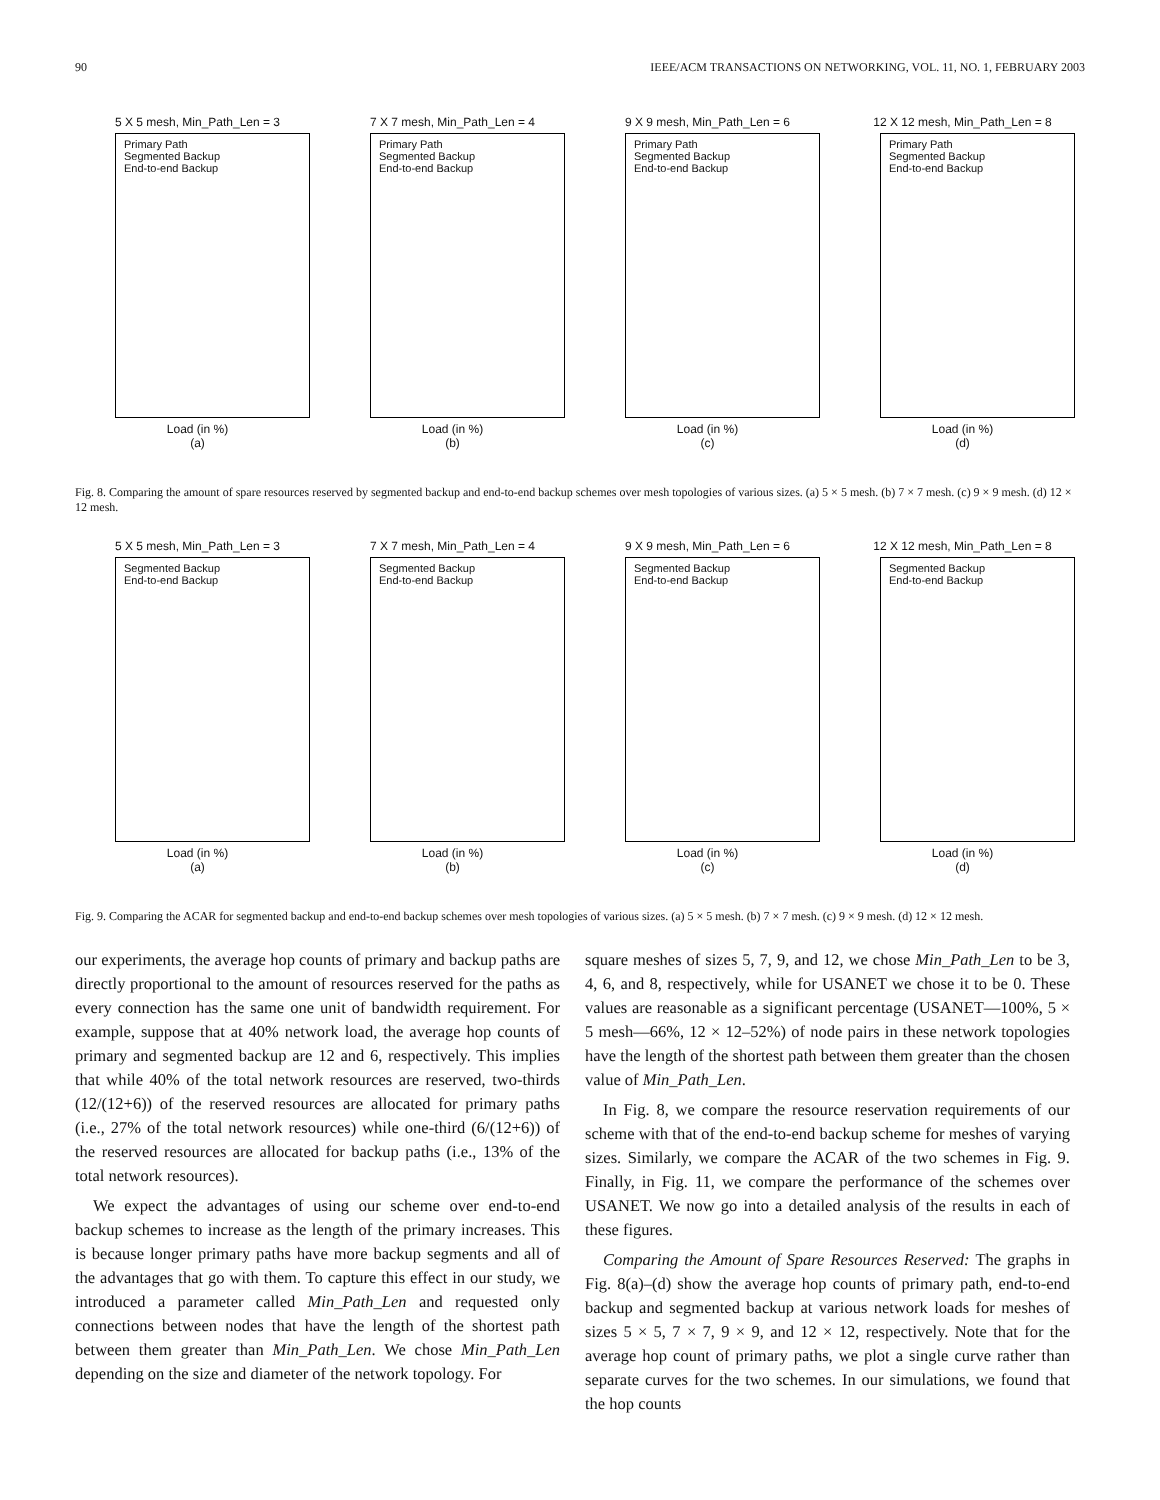90 IEEE/ACM TRANSACTIONS ON NETWORKING, VOL. 11, NO. 1, FEBRUARY 2003
5 X 5 mesh, Min_Path_Len = 3
Primary Path
Segmented Backup
End-to-end Backup
Load (in %)
(a)
7 X 7 mesh, Min_Path_Len = 4
Primary Path
Segmented Backup
End-to-end Backup
Load (in %)
(b)
9 X 9 mesh, Min_Path_Len = 6
Primary Path
Segmented Backup
End-to-end Backup
Load (in %)
(c)
12 X 12 mesh, Min_Path_Len = 8
Primary Path
Segmented Backup
End-to-end Backup
Load (in %)
(d)
Fig. 8. Comparing the amount of spare resources reserved by segmented backup and end-to-end backup schemes over mesh topologies of various sizes. (a) 5 × 5 mesh. (b) 7 × 7 mesh. (c) 9 × 9 mesh. (d) 12 × 12 mesh.
5 X 5 mesh, Min_Path_Len = 3
Segmented Backup
End-to-end Backup
Load (in %)
(a)
7 X 7 mesh, Min_Path_Len = 4
Segmented Backup
End-to-end Backup
Load (in %)
(b)
9 X 9 mesh, Min_Path_Len = 6
Segmented Backup
End-to-end Backup
Load (in %)
(c)
12 X 12 mesh, Min_Path_Len = 8
Segmented Backup
End-to-end Backup
Load (in %)
(d)
Fig. 9. Comparing the ACAR for segmented backup and end-to-end backup schemes over mesh topologies of various sizes. (a) 5 × 5 mesh. (b) 7 × 7 mesh. (c) 9 × 9 mesh. (d) 12 × 12 mesh.
our experiments, the average hop counts of primary and backup paths are directly proportional to the amount of resources reserved for the paths as every connection has the same one unit of bandwidth requirement. For example, suppose that at 40% network load, the average hop counts of primary and segmented backup are 12 and 6, respectively. This implies that while 40% of the total network resources are reserved, two-thirds (12/(12+6)) of the reserved resources are allocated for primary paths (i.e., 27% of the total network resources) while one-third (6/(12+6)) of the reserved resources are allocated for backup paths (i.e., 13% of the total network resources).
We expect the advantages of using our scheme over end-to-end backup schemes to increase as the length of the primary increases. This is because longer primary paths have more backup segments and all of the advantages that go with them. To capture this effect in our study, we introduced a parameter called Min_Path_Len and requested only connections between nodes that have the length of the shortest path between them greater than Min_Path_Len. We chose Min_Path_Len depending on the size and diameter of the network topology. For
square meshes of sizes 5, 7, 9, and 12, we chose Min_Path_Len to be 3, 4, 6, and 8, respectively, while for USANET we chose it to be 0. These values are reasonable as a significant percentage (USANET—100%, 5 × 5 mesh—66%, 12 × 12–52%) of node pairs in these network topologies have the length of the shortest path between them greater than the chosen value of Min_Path_Len.
In Fig. 8, we compare the resource reservation requirements of our scheme with that of the end-to-end backup scheme for meshes of varying sizes. Similarly, we compare the ACAR of the two schemes in Fig. 9. Finally, in Fig. 11, we compare the performance of the schemes over USANET. We now go into a detailed analysis of the results in each of these figures.
Comparing the Amount of Spare Resources Reserved: The graphs in Fig. 8(a)–(d) show the average hop counts of primary path, end-to-end backup and segmented backup at various network loads for meshes of sizes 5 × 5, 7 × 7, 9 × 9, and 12 × 12, respectively. Note that for the average hop count of primary paths, we plot a single curve rather than separate curves for the two schemes. In our simulations, we found that the hop counts